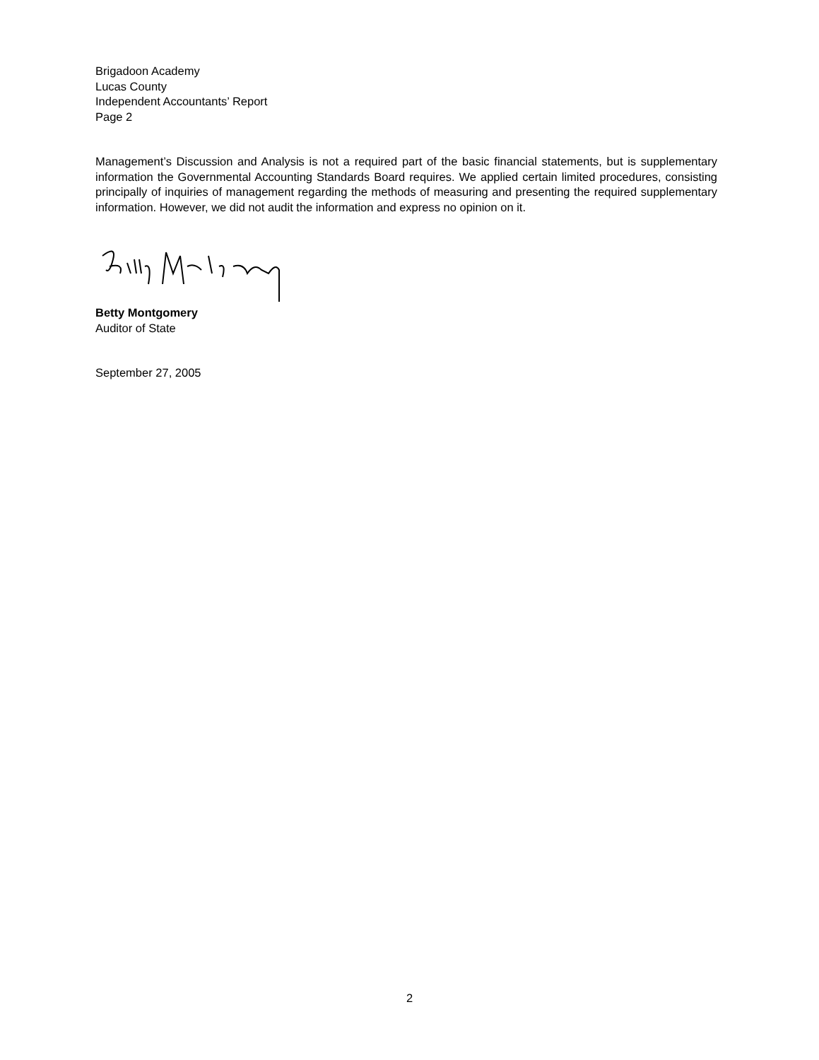Brigadoon Academy
Lucas County
Independent Accountants’ Report
Page 2
Management’s Discussion and Analysis is not a required part of the basic financial statements, but is supplementary information the Governmental Accounting Standards Board requires. We applied certain limited procedures, consisting principally of inquiries of management regarding the methods of measuring and presenting the required supplementary information. However, we did not audit the information and express no opinion on it.
Betty Montgomery
Auditor of State
September 27, 2005
2